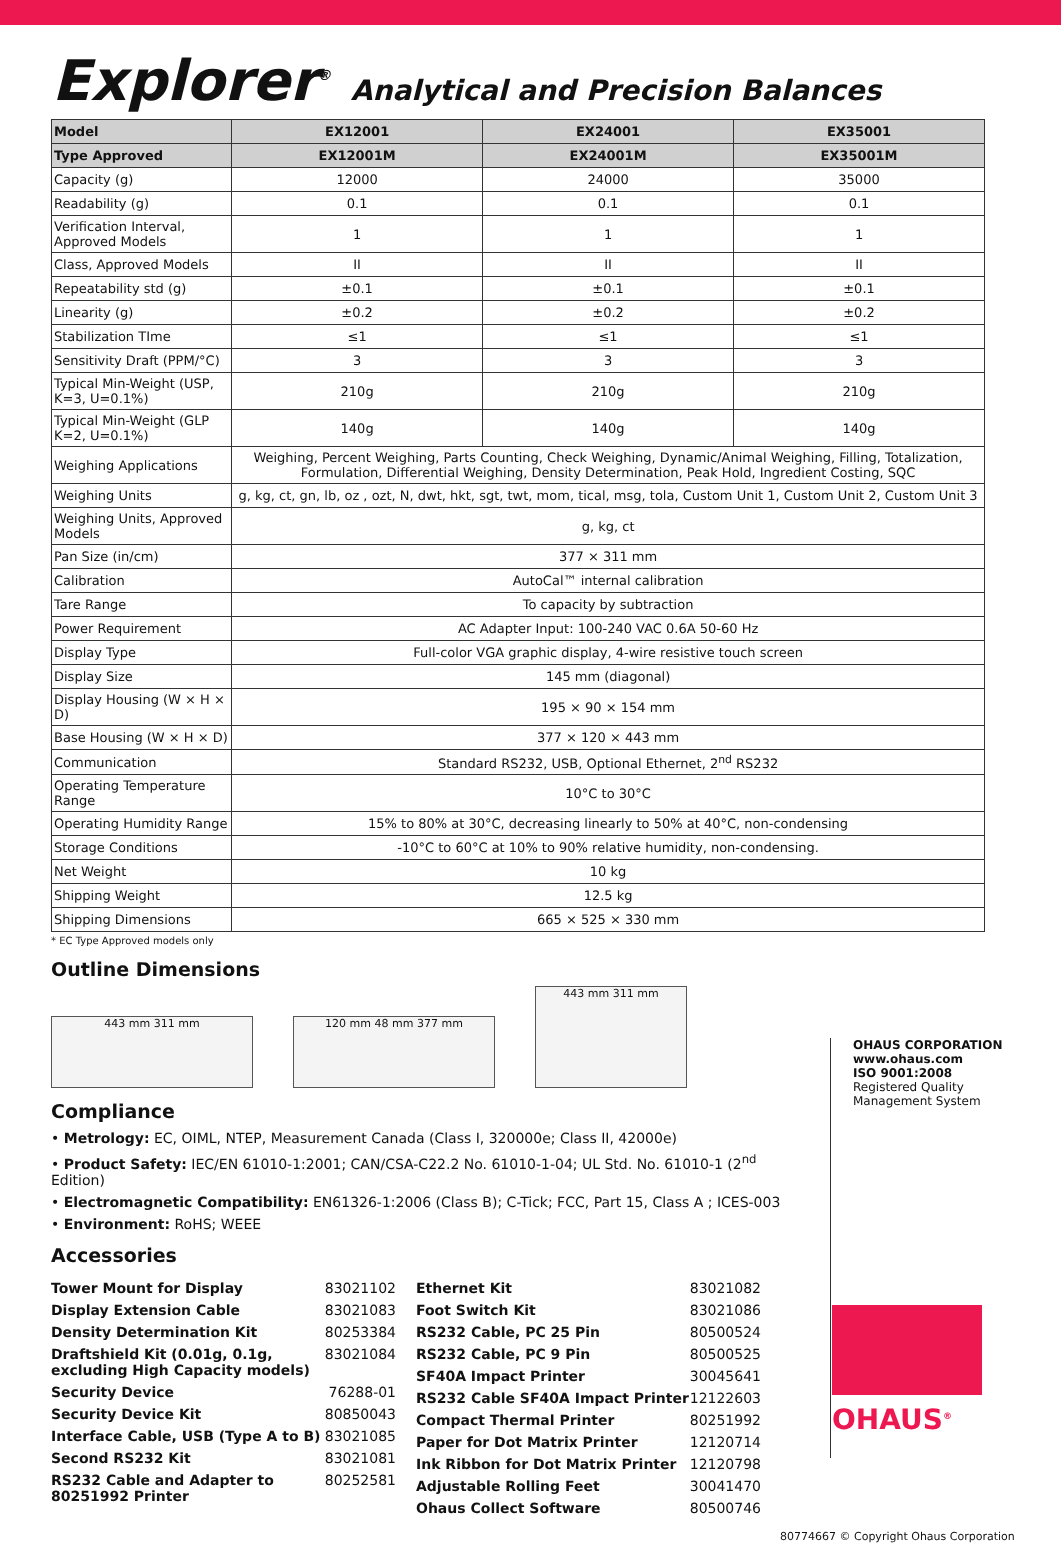Explorer<sup>®</sup> Analytical and Precision Balances
| Model | EX12001 | EX24001 | EX35001 |
| --- | --- | --- | --- |
| Type Approved | EX12001M | EX24001M | EX35001M |
| Capacity (g) | 12000 | 24000 | 35000 |
| Readability (g) | 0.1 | 0.1 | 0.1 |
| Verification Interval, Approved Models | 1 | 1 | 1 |
| Class, Approved Models | II | II | II |
| Repeatability std (g) | ±0.1 | ±0.1 | ±0.1 |
| Linearity (g) | ±0.2 | ±0.2 | ±0.2 |
| Stabilization TIme | ≤1 | ≤1 | ≤1 |
| Sensitivity Draft (PPM/°C) | 3 | 3 | 3 |
| Typical Min-Weight (USP, K=3, U=0.1%) | 210g | 210g | 210g |
| Typical Min-Weight (GLP K=2, U=0.1%) | 140g | 140g | 140g |
| Weighing Applications | Weighing, Percent Weighing, Parts Counting, Check Weighing, Dynamic/Animal Weighing, Filling, Totalization, Formulation, Differential Weighing, Density Determination, Peak Hold, Ingredient Costing, SQC | | |
| Weighing Units | g, kg, ct, gn, lb, oz , ozt, N, dwt, hkt, sgt, twt, mom, tical, msg, tola, Custom Unit 1, Custom Unit 2, Custom Unit 3 | | |
| Weighing Units, Approved Models | g, kg, ct | | |
| Pan Size (in/cm) | 377 × 311 mm | | |
| Calibration | AutoCal™ internal calibration | | |
| Tare Range | To capacity by subtraction | | |
| Power Requirement | AC Adapter Input: 100-240 VAC 0.6A 50-60 Hz | | |
| Display Type | Full-color VGA graphic display, 4-wire resistive touch screen | | |
| Display Size | 145 mm (diagonal) | | |
| Display Housing (W × H × D) | 195 × 90 × 154 mm | | |
| Base Housing (W × H × D) | 377 × 120 × 443 mm | | |
| Communication | Standard RS232, USB, Optional Ethernet, 2<sup>nd</sup> RS232 | | |
| Operating Temperature Range | 10°C to 30°C | | |
| Operating Humidity Range | 15% to 80% at 30°C, decreasing linearly to 50% at 40°C, non-condensing | | |
| Storage Conditions | -10°C to 60°C at 10% to 90% relative humidity, non-condensing. | | |
| Net Weight | 10 kg | | |
| Shipping Weight | 12.5 kg | | |
| Shipping Dimensions | 665 × 525 × 330 mm | | |
* EC Type Approved models only
Outline Dimensions
443 mm 311 mm
120 mm 48 mm 377 mm
443 mm 311 mm
Compliance
• Metrology: EC, OIML, NTEP, Measurement Canada (Class I, 320000e; Class II, 42000e)
• Product Safety: IEC/EN 61010-1:2001; CAN/CSA-C22.2 No. 61010-1-04; UL Std. No. 61010-1 (2<sup>nd</sup> Edition)
• Electromagnetic Compatibility: EN61326-1:2006 (Class B); C-Tick; FCC, Part 15, Class A ; ICES-003
• Environment: RoHS; WEEE
Accessories
Tower Mount for Display 83021102
Display Extension Cable 83021083
Density Determination Kit 80253384
Draftshield Kit (0.01g, 0.1g, excluding High Capacity models) 83021084
Security Device 76288-01
Security Device Kit 80850043
Interface Cable, USB (Type A to B) 83021085
Second RS232 Kit 83021081
RS232 Cable and Adapter to 80251992 Printer 80252581
Ethernet Kit 83021082
Foot Switch Kit 83021086
RS232 Cable, PC 25 Pin 80500524
RS232 Cable, PC 9 Pin 80500525
SF40A Impact Printer 30045641
RS232 Cable SF40A Impact Printer 12122603
Compact Thermal Printer 80251992
Paper for Dot Matrix Printer 12120714
Ink Ribbon for Dot Matrix Printer 12120798
Adjustable Rolling Feet 30041470
Ohaus Collect Software 80500746
OHAUS CORPORATION
www.ohaus.com
ISO 9001:2008
Registered Quality
Management System
OHAUS<sup>®</sup>
80774667 © Copyright Ohaus Corporation